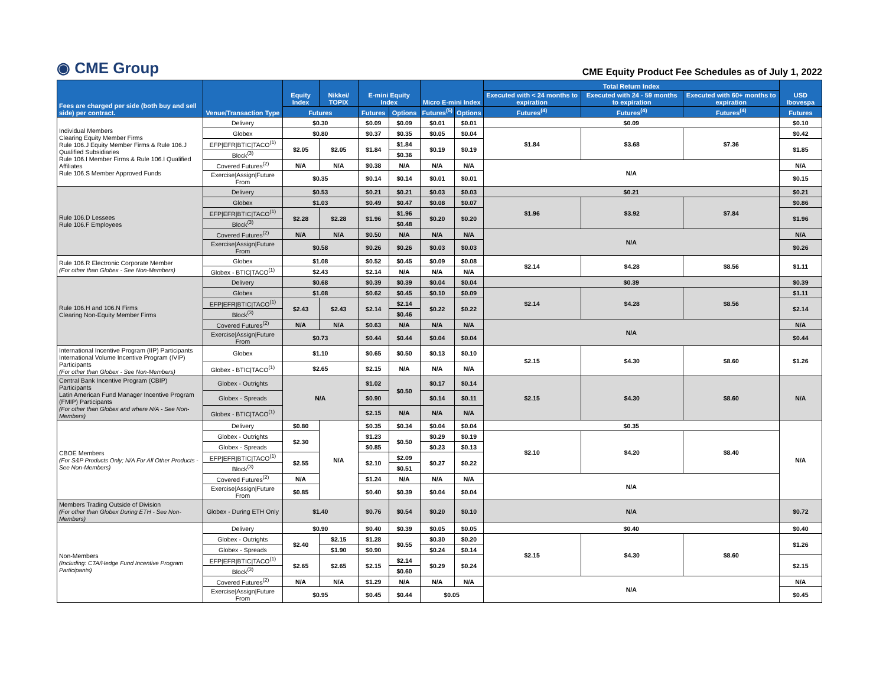◉ CME Group
CME Equity Product Fee Schedules as of July 1, 2022
| Fees are charged per side (both buy and sell side) per contract. | Venue/Transaction Type | Equity Index | Nikkei/ TOPIX | E-mini Equity Index | | Micro E-mini Index | | Total Return Index | | | USD Ibovespa | |
| --- | --- | --- | --- | --- | --- | --- | --- | --- | --- | --- | --- | --- |
| | | | | | | | | Executed with < 24 months to expiration | Executed with 24 - 59 months to expiration | Executed with 60+ months to expiration | | |
| | | Futures | | Futures | Options | Futures<sup>(5)</sup> | Options | Futures<sup>(4)</sup> | Futures<sup>(4)</sup> | Futures<sup>(4)</sup> | Futures | |
| Individual Members Clearing Equity Member Firms Rule 106.J Equity Member Firms & Rule 106.J Qualified Subsidiaries Rule 106.I Member Firms & Rule 106.I Qualified Affiliates Rule 106.S Member Approved Funds | Delivery | $0.30 | | $0.09 | $0.09 | $0.01 | $0.01 | $0.09 | | | $0.10 | |
| | Globex | $0.80 | | $0.37 | $0.35 | $0.05 | $0.04 | $1.84 | $3.68 | $7.36 | $0.42 | |
| | EFP/EFR/BTIC/TACO<sup>(1)</sup> | $2.05 | $2.05 | $1.84 | $1.84 | $0.19 | $0.19 | | | | $1.85 | |
| | Block<sup>(3)</sup> | | | | $0.36 | | | | | | | |
| | Covered Futures<sup>(2)</sup> | N/A | N/A | $0.38 | N/A | N/A | N/A | N/A | | | N/A | |
| | Exercise/Assign/Future From | $0.35 | | $0.14 | $0.14 | $0.01 | $0.01 | | | | $0.15 | |
| | Rule 106.D Lessees Rule 106.F Employees | Delivery | $0.53 | | $0.21 | $0.21 | $0.03 | $0.03 | $0.21 | | | $0.21 |
| Globex | | $1.03 | | $0.49 | $0.47 | $0.08 | $0.07 | $1.96 | $3.92 | $7.84 | $0.86 | |
| EFP/EFR/BTIC/TACO<sup>(1)</sup> | | $2.28 | $2.28 | $1.96 | $1.96 | $0.20 | $0.20 | | | | $1.96 | |
| Block<sup>(3)</sup> | | | | | $0.48 | | | | | | | |
| Covered Futures<sup>(2)</sup> | | N/A | N/A | $0.50 | N/A | N/A | N/A | N/A | | | N/A | |
| Exercise/Assign/Future From | | $0.58 | | $0.26 | $0.26 | $0.03 | $0.03 | | | | $0.26 | |
| Rule 106.R Electronic Corporate Member (For other than Globex - See Non-Members) | Globex | $1.08 | | $0.52 | $0.45 | $0.09 | $0.08 | $2.14 | $4.28 | $8.56 | $1.11 | |
| | Globex - BTIC/TACO<sup>(1)</sup> | $2.43 | | $2.14 | N/A | N/A | N/A | | | | | |
| Rule 106.H and 106.N Firms Clearing Non-Equity Member Firms | Delivery | $0.68 | | $0.39 | $0.39 | $0.04 | $0.04 | $0.39 | | | $0.39 | |
| | Globex | $1.08 | | $0.62 | $0.45 | $0.10 | $0.09 | $2.14 | $4.28 | $8.56 | $1.11 | |
| | EFP/EFR/BTIC/TACO<sup>(1)</sup> | $2.43 | $2.43 | $2.14 | $2.14 | $0.22 | $0.22 | | | | $2.14 | |
| | Block<sup>(3)</sup> | | | | $0.46 | | | | | | | |
| | Covered Futures<sup>(2)</sup> | N/A | N/A | $0.63 | N/A | N/A | N/A | N/A | | | N/A | |
| | Exercise/Assign/Future From | $0.73 | | $0.44 | $0.44 | $0.04 | $0.04 | | | | $0.44 | |
| International Incentive Program (IIP) Participants International Volume Incentive Program (IVIP) Participants (For other than Globex - See Non-Members) | Globex | $1.10 | | $0.65 | $0.50 | $0.13 | $0.10 | $2.15 | $4.30 | $8.60 | $1.26 | |
| | Globex - BTIC/TACO<sup>(1)</sup> | $2.65 | | $2.15 | N/A | N/A | N/A | | | | | |
| Central Bank Incentive Program (CBIP) Participants Latin American Fund Manager Incentive Program (FMIP) Participants (For other than Globex and where N/A - See Non-Members) | Globex - Outrights | N/A | | $1.02 | $0.50 | $0.17 | $0.14 | $2.15 | $4.30 | $8.60 | N/A | |
| | Globex - Spreads | | | $0.90 | | $0.14 | $0.11 | | | | | |
| | Globex - BTIC/TACO<sup>(1)</sup> | | | $2.15 | N/A | N/A | N/A | | | | | |
| CBOE Members (For S&P Products Only; N/A For All Other Products - See Non-Members) | Delivery | $0.80 | N/A | $0.35 | $0.34 | $0.04 | $0.04 | $0.35 | | | N/A | |
| | Globex - Outrights | $2.30 | | $1.23 | $0.50 | $0.29 | $0.19 | $2.10 | $4.20 | $8.40 | | |
| | Globex - Spreads | | | $0.85 | | $0.23 | $0.13 | | | | | |
| | EFP/EFR/BTIC/TACO<sup>(1)</sup> | $2.55 | | $2.10 | $2.09 | $0.27 | $0.22 | | | | | |
| | Block<sup>(3)</sup> | | | | $0.51 | | | | | | | |
| | Covered Futures<sup>(2)</sup> | N/A | | $1.24 | N/A | N/A | N/A | N/A | | | | |
| | Exercise/Assign/Future From | $0.85 | | $0.40 | $0.39 | $0.04 | $0.04 | | | | | |
| Members Trading Outside of Division (For other than Globex During ETH - See Non-Members) | Globex - During ETH Only | $1.40 | | $0.76 | $0.54 | $0.20 | $0.10 | N/A | | | $0.72 | |
| Non-Members (Including: CTA/Hedge Fund Incentive Program Participants) | Delivery | $0.90 | | $0.40 | $0.39 | $0.05 | $0.05 | $0.40 | | | $0.40 | |
| | Globex - Outrights | $2.40 | $2.15 | $1.28 | $0.55 | $0.30 | $0.20 | $2.15 | $4.30 | $8.60 | $1.26 | |
| | Globex - Spreads | | $1.90 | $0.90 | | $0.24 | $0.14 | | | | | |
| | EFP/EFR/BTIC/TACO<sup>(1)</sup> | $2.65 | $2.65 | $2.15 | $2.14 | $0.29 | $0.24 | | | | $2.15 | |
| | Block<sup>(3)</sup> | | | | $0.60 | | | | | | | |
| | Covered Futures<sup>(2)</sup> | N/A | N/A | $1.29 | N/A | N/A | N/A | N/A | | | N/A | |
| | Exercise/Assign/Future From | $0.95 | | $0.45 | $0.44 | $0.05 | | | | | $0.45 | |